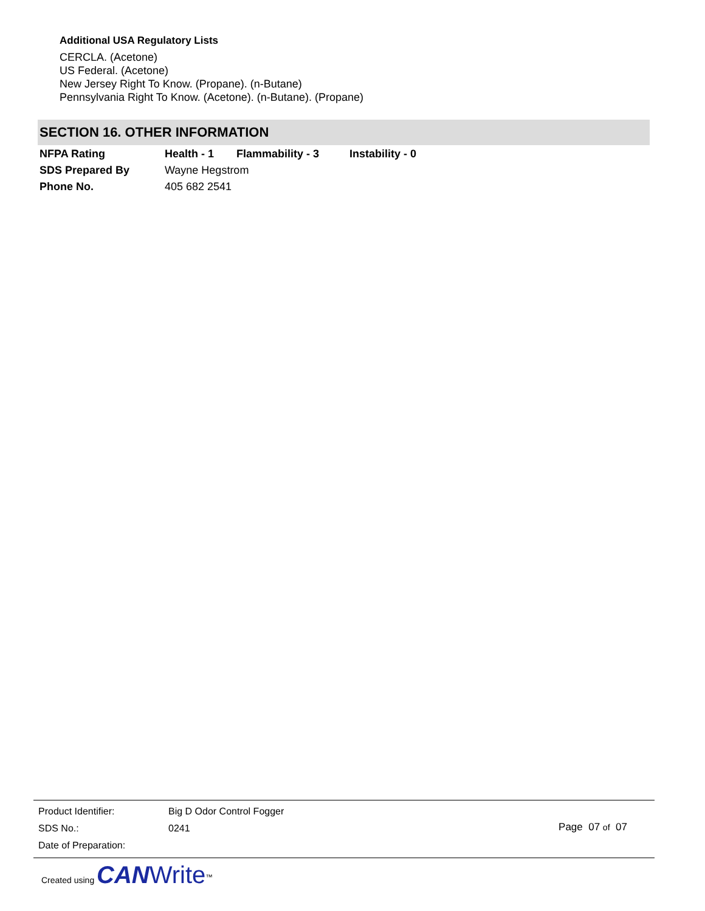Additional USA Regulatory Lists
CERCLA. (Acetone)
US Federal. (Acetone)
New Jersey Right To Know. (Propane). (n-Butane)
Pennsylvania Right To Know. (Acetone). (n-Butane). (Propane)
SECTION 16. OTHER INFORMATION
| NFPA Rating | Health - 1 | Flammability - 3 | Instability - 0 |
| SDS Prepared By | Wayne Hegstrom | | |
| Phone No. | 405 682 2541 | | |
| Product Identifier: | Big D Odor Control Fogger |
| SDS No.: | 0241 |
| Date of Preparation: | |
Page 07 of 07
Created using CAN Write<sup>™</sup>